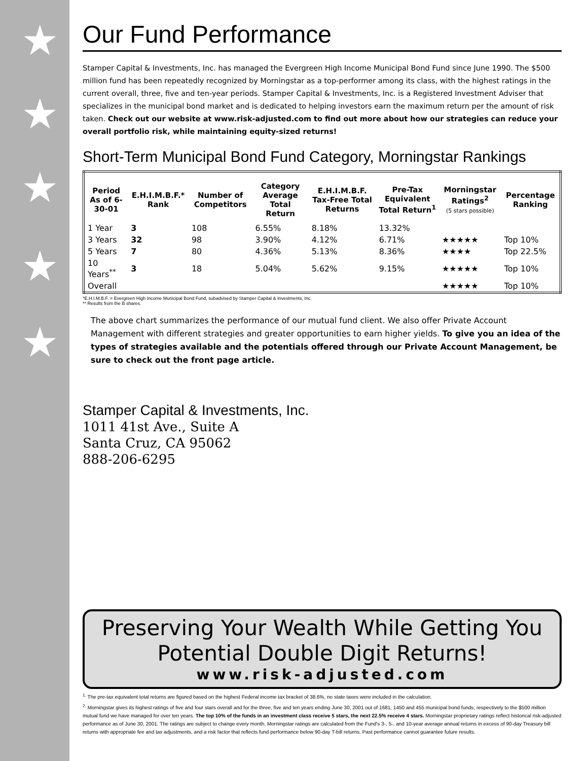★
★
★
★
★
Our Fund Performance
Stamper Capital & Investments, Inc. has managed the Evergreen High Income Municipal Bond Fund since June 1990. The $500 million fund has been repeatedly recognized by Morningstar as a top-performer among its class, with the highest ratings in the current overall, three, five and ten-year periods. Stamper Capital & Investments, Inc. is a Registered Investment Adviser that specializes in the municipal bond market and is dedicated to helping investors earn the maximum return per the amount of risk taken. Check out our website at www.risk-adjusted.com to find out more about how our strategies can reduce your overall portfolio risk, while maintaining equity-sized returns!
Short-Term Municipal Bond Fund Category, Morningstar Rankings
| Period As of 6-30-01 | E.H.I.M.B.F.* Rank | Number of Competitors | Category Average Total Return | E.H.I.M.B.F. Tax-Free Total Returns | Pre-Tax Equivalent Total Return<sup>1</sup> | Morningstar Ratings<sup>2</sup> (5 stars possible) | Percentage Ranking |
| --- | --- | --- | --- | --- | --- | --- | --- |
| 1 Year | 3 | 108 | 6.55% | 8.18% | 13.32% | | |
| 3 Years | 32 | 98 | 3.90% | 4.12% | 6.71% | ★★★★★ | Top 10% |
| 5 Years | 7 | 80 | 4.36% | 5.13% | 8.36% | ★★★★ | Top 22.5% |
| 10 Years<sup>**</sup> | 3 | 18 | 5.04% | 5.62% | 9.15% | ★★★★★ | Top 10% |
| Overall | | | | | | ★★★★★ | Top 10% |
*E.H.I.M.B.F. = Evergreen High Income Municipal Bond Fund, subadvised by Stamper Capital & Investments, Inc.
** Results from the B shares.
The above chart summarizes the performance of our mutual fund client. We also offer Private Account Management with different strategies and greater opportunities to earn higher yields. To give you an idea of the types of strategies available and the potentials offered through our Private Account Management, be sure to check out the front page article.
Stamper Capital & Investments, Inc.
1011 41st Ave., Suite A
Santa Cruz, CA 95062
888-206-6295
Preserving Your Wealth While Getting You
Potential Double Digit Returns!
www.risk-adjusted.com
<sup>1.</sup> The pre-tax equivalent total returns are figured based on the highest Federal income tax bracket of 38.6%, no state taxes were included in the calculation.
<sup>2.</sup> Morningstar gives its highest ratings of five and four stars overall and for the three, five and ten years ending June 30, 2001 out of 1681, 1450 and 455 municipal bond funds, respectively to the $500 million mutual fund we have managed for over ten years. The top 10% of the funds in an investment class receive 5 stars, the next 22.5% receive 4 stars. Morningstar proprietary ratings reflect historical risk-adjusted performance as of June 30, 2001. The ratings are subject to change every month. Morningstar ratings are calculated from the Fund's 3-, 5-, and 10-year average annual returns in excess of 90-day Treasury bill returns with appropriate fee and tax adjustments, and a risk factor that reflects fund performance below 90-day T-bill returns. Past performance cannot guarantee future results.